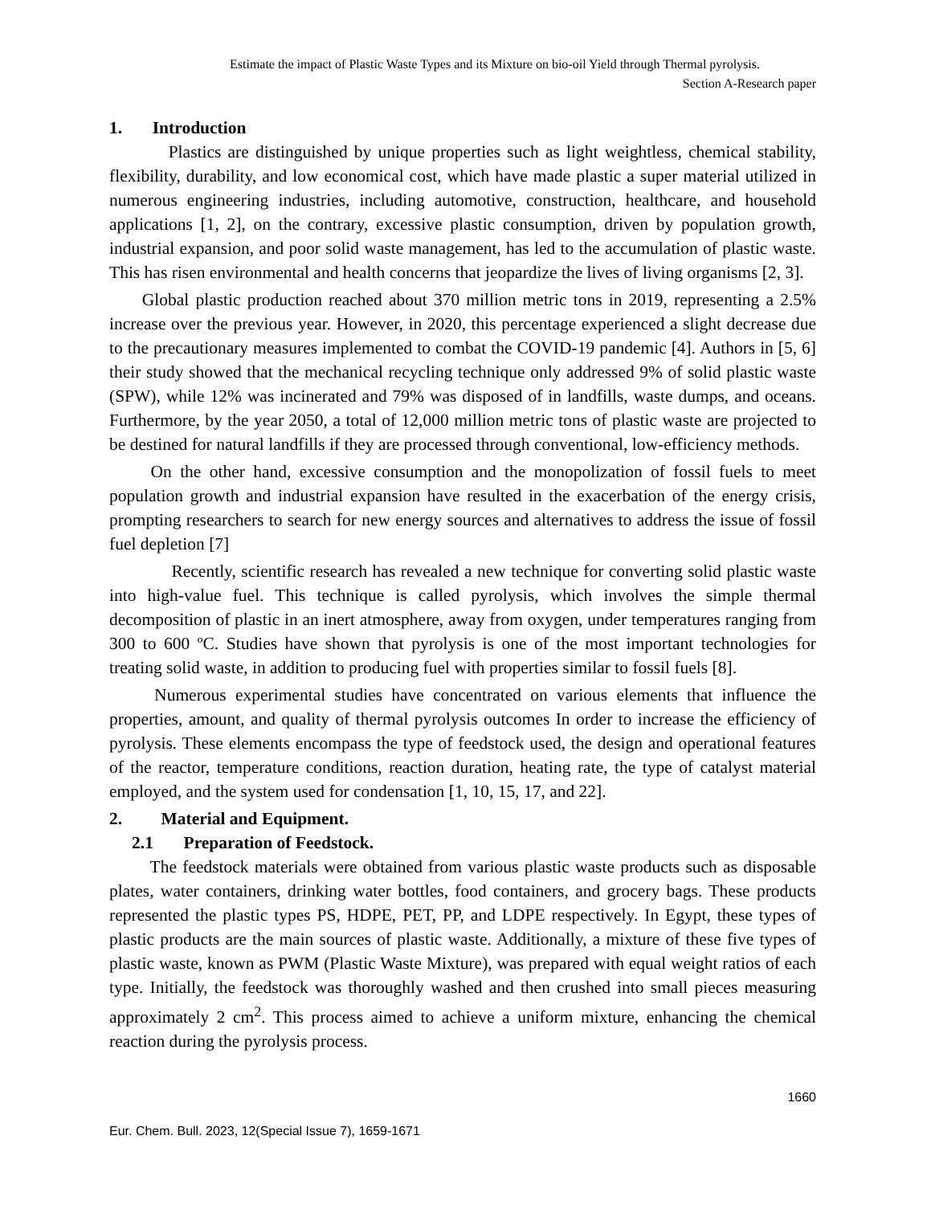Estimate the impact of Plastic Waste Types and its Mixture on bio-oil Yield through Thermal pyrolysis.
Section A-Research paper
1. Introduction
Plastics are distinguished by unique properties such as light weightless, chemical stability, flexibility, durability, and low economical cost, which have made plastic a super material utilized in numerous engineering industries, including automotive, construction, healthcare, and household applications [1, 2], on the contrary, excessive plastic consumption, driven by population growth, industrial expansion, and poor solid waste management, has led to the accumulation of plastic waste. This has risen environmental and health concerns that jeopardize the lives of living organisms [2, 3].
Global plastic production reached about 370 million metric tons in 2019, representing a 2.5% increase over the previous year. However, in 2020, this percentage experienced a slight decrease due to the precautionary measures implemented to combat the COVID-19 pandemic [4]. Authors in [5, 6] their study showed that the mechanical recycling technique only addressed 9% of solid plastic waste (SPW), while 12% was incinerated and 79% was disposed of in landfills, waste dumps, and oceans. Furthermore, by the year 2050, a total of 12,000 million metric tons of plastic waste are projected to be destined for natural landfills if they are processed through conventional, low-efficiency methods.
On the other hand, excessive consumption and the monopolization of fossil fuels to meet population growth and industrial expansion have resulted in the exacerbation of the energy crisis, prompting researchers to search for new energy sources and alternatives to address the issue of fossil fuel depletion [7]
Recently, scientific research has revealed a new technique for converting solid plastic waste into high-value fuel. This technique is called pyrolysis, which involves the simple thermal decomposition of plastic in an inert atmosphere, away from oxygen, under temperatures ranging from 300 to 600 ºC. Studies have shown that pyrolysis is one of the most important technologies for treating solid waste, in addition to producing fuel with properties similar to fossil fuels [8].
Numerous experimental studies have concentrated on various elements that influence the properties, amount, and quality of thermal pyrolysis outcomes In order to increase the efficiency of pyrolysis. These elements encompass the type of feedstock used, the design and operational features of the reactor, temperature conditions, reaction duration, heating rate, the type of catalyst material employed, and the system used for condensation [1, 10, 15, 17, and 22].
2. Material and Equipment.
2.1 Preparation of Feedstock.
The feedstock materials were obtained from various plastic waste products such as disposable plates, water containers, drinking water bottles, food containers, and grocery bags. These products represented the plastic types PS, HDPE, PET, PP, and LDPE respectively. In Egypt, these types of plastic products are the main sources of plastic waste. Additionally, a mixture of these five types of plastic waste, known as PWM (Plastic Waste Mixture), was prepared with equal weight ratios of each type. Initially, the feedstock was thoroughly washed and then crushed into small pieces measuring approximately 2 cm<sup>2</sup>. This process aimed to achieve a uniform mixture, enhancing the chemical reaction during the pyrolysis process.
1660
Eur. Chem. Bull. 2023, 12(Special Issue 7), 1659-1671